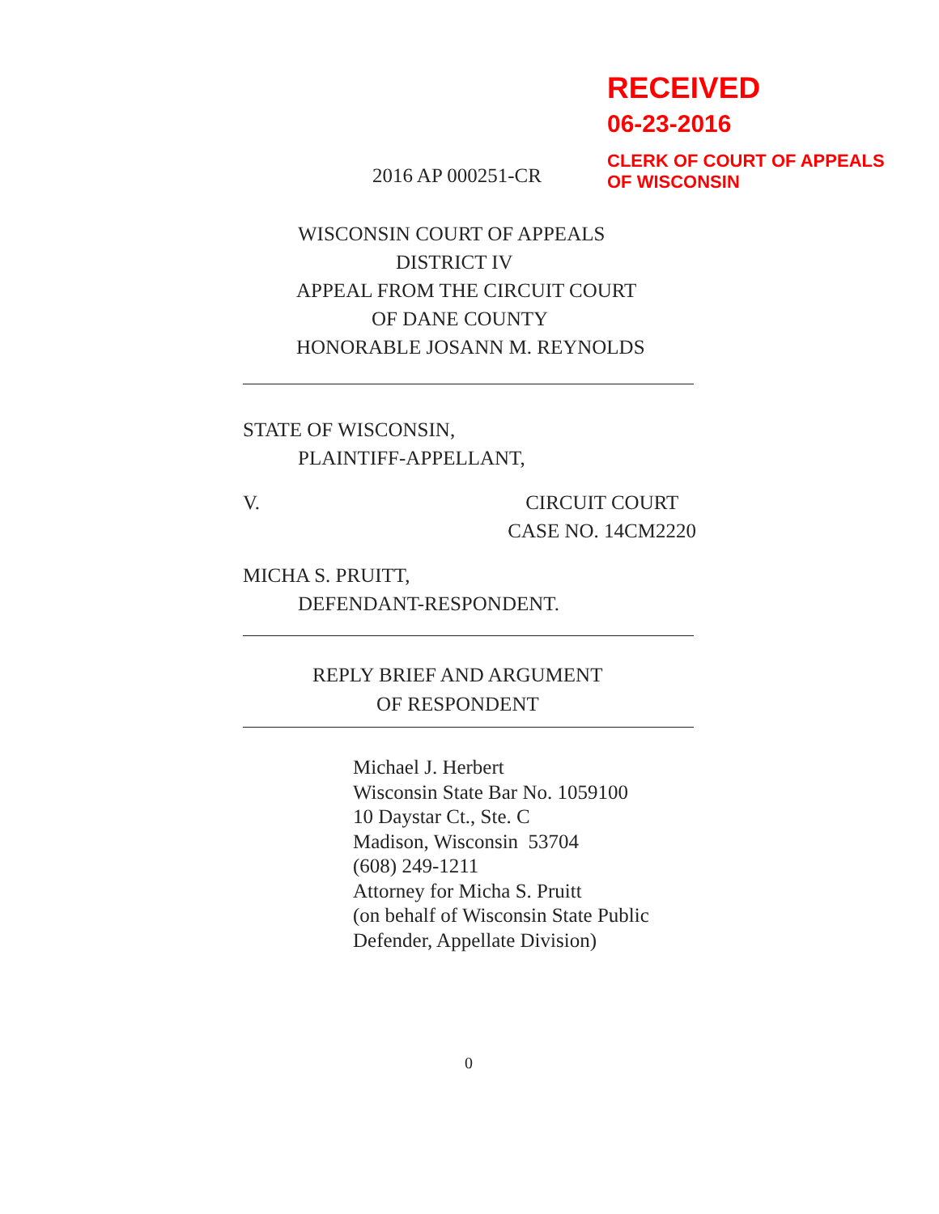RECEIVED
06-23-2016
CLERK OF COURT OF APPEALS
OF WISCONSIN
2016 AP 000251-CR
WISCONSIN COURT OF APPEALS
DISTRICT IV
APPEAL FROM THE CIRCUIT COURT
OF DANE COUNTY
HONORABLE JOSANN M. REYNOLDS
STATE OF WISCONSIN,
PLAINTIFF-APPELLANT,
V. CIRCUIT COURT
CASE NO. 14CM2220
MICHA S. PRUITT,
DEFENDANT-RESPONDENT.
REPLY BRIEF AND ARGUMENT
OF RESPONDENT
Michael J. Herbert
Wisconsin State Bar No. 1059100
10 Daystar Ct., Ste. C
Madison, Wisconsin 53704
(608) 249-1211
Attorney for Micha S. Pruitt
(on behalf of Wisconsin State Public
Defender, Appellate Division)
0